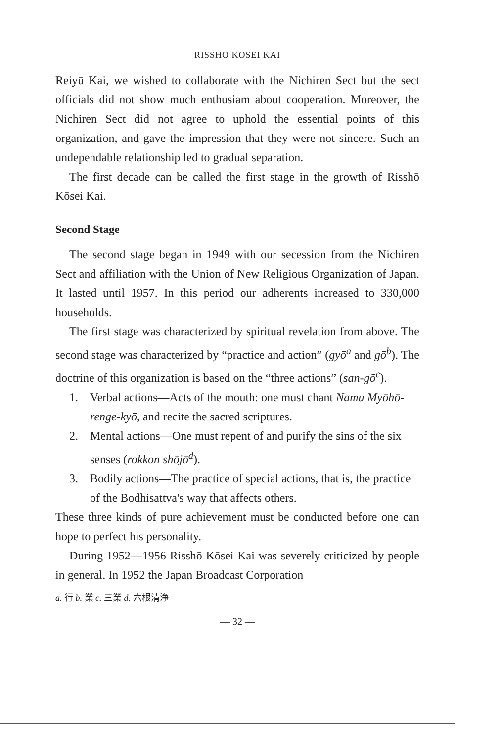RISSHO KOSEI KAI
Reiyū Kai, we wished to collaborate with the Nichiren Sect but the sect officials did not show much enthusiam about cooperation. Moreover, the Nichiren Sect did not agree to uphold the essential points of this organization, and gave the impression that they were not sincere. Such an undependable relationship led to gradual separation.
The first decade can be called the first stage in the growth of Risshō Kōsei Kai.
Second Stage
The second stage began in 1949 with our secession from the Nichiren Sect and affiliation with the Union of New Religious Organization of Japan. It lasted until 1957. In this period our adherents increased to 330,000 households.
The first stage was characterized by spiritual revelation from above. The second stage was characterized by “practice and action” (gyō<sup>a</sup> and gō<sup>b</sup>). The doctrine of this organization is based on the “three actions” (san-gō<sup>c</sup>).
1. Verbal actions—Acts of the mouth: one must chant Namu Myōhō-renge-kyō, and recite the sacred scriptures.
2. Mental actions—One must repent of and purify the sins of the six senses (rokkon shōjō<sup>d</sup>).
3. Bodily actions—The practice of special actions, that is, the practice of the Bodhisattva's way that affects others.
These three kinds of pure achievement must be conducted before one can hope to perfect his personality.
During 1952—1956 Risshō Kōsei Kai was severely criticized by people in general. In 1952 the Japan Broadcast Corporation
a. 行 b. 業 c. 三業 d. 六根清浄
— 32 —